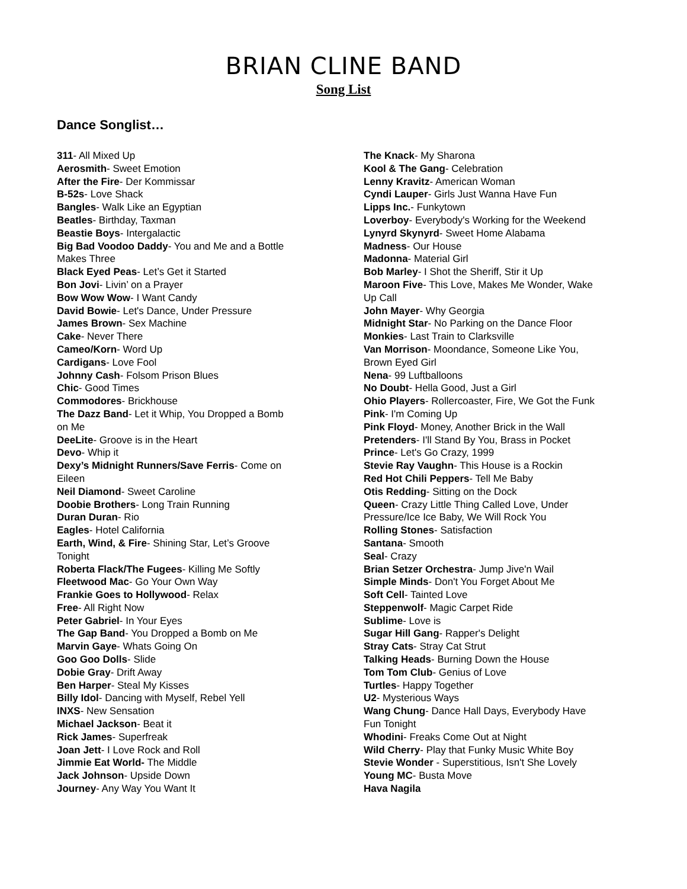BRIAN CLINE BAND
Song List
Dance Songlist…
311- All Mixed Up
Aerosmith- Sweet Emotion
After the Fire- Der Kommissar
B-52s- Love Shack
Bangles- Walk Like an Egyptian
Beatles- Birthday, Taxman
Beastie Boys- Intergalactic
Big Bad Voodoo Daddy- You and Me and a Bottle
Makes Three
Black Eyed Peas- Let’s Get it Started
Bon Jovi- Livin’ on a Prayer
Bow Wow Wow- I Want Candy
David Bowie- Let's Dance, Under Pressure
James Brown- Sex Machine
Cake- Never There
Cameo/Korn- Word Up
Cardigans- Love Fool
Johnny Cash- Folsom Prison Blues
Chic- Good Times
Commodores- Brickhouse
The Dazz Band- Let it Whip, You Dropped a Bomb
on Me
DeeLite- Groove is in the Heart
Devo- Whip it
Dexy’s Midnight Runners/Save Ferris- Come on
Eileen
Neil Diamond- Sweet Caroline
Doobie Brothers- Long Train Running
Duran Duran- Rio
Eagles- Hotel California
Earth, Wind, & Fire- Shining Star, Let’s Groove
Tonight
Roberta Flack/The Fugees- Killing Me Softly
Fleetwood Mac- Go Your Own Way
Frankie Goes to Hollywood- Relax
Free- All Right Now
Peter Gabriel- In Your Eyes
The Gap Band- You Dropped a Bomb on Me
Marvin Gaye- Whats Going On
Goo Goo Dolls- Slide
Dobie Gray- Drift Away
Ben Harper- Steal My Kisses
Billy Idol- Dancing with Myself, Rebel Yell
INXS- New Sensation
Michael Jackson- Beat it
Rick James- Superfreak
Joan Jett- I Love Rock and Roll
Jimmie Eat World- The Middle
Jack Johnson- Upside Down
Journey- Any Way You Want It
The Knack- My Sharona
Kool & The Gang- Celebration
Lenny Kravitz- American Woman
Cyndi Lauper- Girls Just Wanna Have Fun
Lipps Inc.- Funkytown
Loverboy- Everybody's Working for the Weekend
Lynyrd Skynyrd- Sweet Home Alabama
Madness- Our House
Madonna- Material Girl
Bob Marley- I Shot the Sheriff, Stir it Up
Maroon Five- This Love, Makes Me Wonder, Wake
Up Call
John Mayer- Why Georgia
Midnight Star- No Parking on the Dance Floor
Monkies- Last Train to Clarksville
Van Morrison- Moondance, Someone Like You,
Brown Eyed Girl
Nena- 99 Luftballoons
No Doubt- Hella Good, Just a Girl
Ohio Players- Rollercoaster, Fire, We Got the Funk
Pink- I'm Coming Up
Pink Floyd- Money, Another Brick in the Wall
Pretenders- I'll Stand By You, Brass in Pocket
Prince- Let's Go Crazy, 1999
Stevie Ray Vaughn- This House is a Rockin
Red Hot Chili Peppers- Tell Me Baby
Otis Redding- Sitting on the Dock
Queen- Crazy Little Thing Called Love, Under
Pressure/Ice Ice Baby, We Will Rock You
Rolling Stones- Satisfaction
Santana- Smooth
Seal- Crazy
Brian Setzer Orchestra- Jump Jive'n Wail
Simple Minds- Don't You Forget About Me
Soft Cell- Tainted Love
Steppenwolf- Magic Carpet Ride
Sublime- Love is
Sugar Hill Gang- Rapper's Delight
Stray Cats- Stray Cat Strut
Talking Heads- Burning Down the House
Tom Tom Club- Genius of Love
Turtles- Happy Together
U2- Mysterious Ways
Wang Chung- Dance Hall Days, Everybody Have
Fun Tonight
Whodini- Freaks Come Out at Night
Wild Cherry- Play that Funky Music White Boy
Stevie Wonder - Superstitious, Isn't She Lovely
Young MC- Busta Move
Hava Nagila